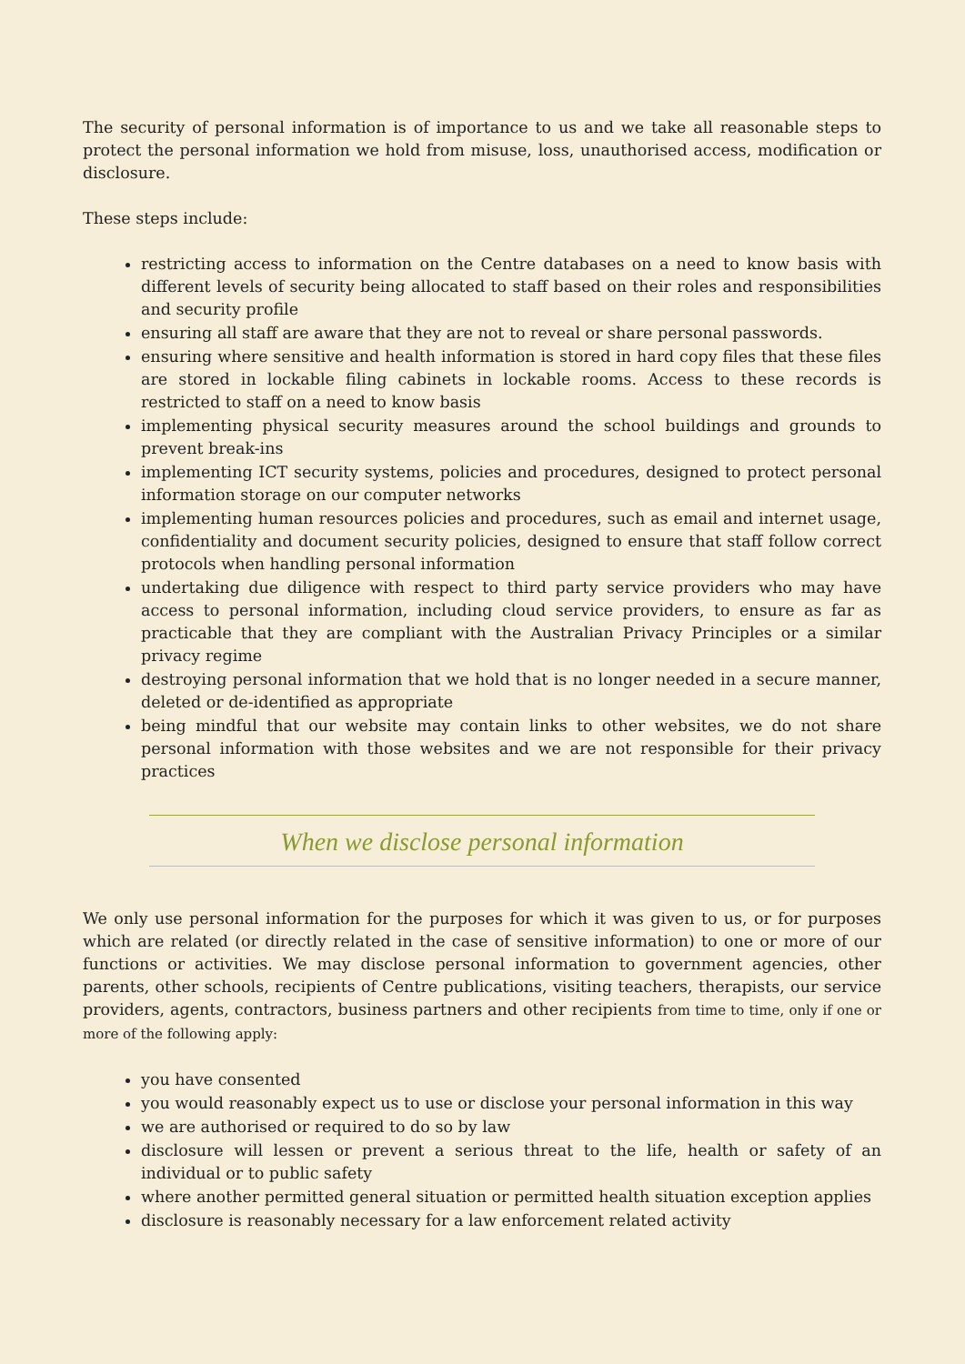The security of personal information is of importance to us and we take all reasonable steps to protect the personal information we hold from misuse, loss, unauthorised access, modification or disclosure.
These steps include:
restricting access to information on the Centre databases on a need to know basis with different levels of security being allocated to staff based on their roles and responsibilities and security profile
ensuring all staff are aware that they are not to reveal or share personal passwords.
ensuring where sensitive and health information is stored in hard copy files that these files are stored in lockable filing cabinets in lockable rooms. Access to these records is restricted to staff on a need to know basis
implementing physical security measures around the school buildings and grounds to prevent break-ins
implementing ICT security systems, policies and procedures, designed to protect personal information storage on our computer networks
implementing human resources policies and procedures, such as email and internet usage, confidentiality and document security policies, designed to ensure that staff follow correct protocols when handling personal information
undertaking due diligence with respect to third party service providers who may have access to personal information, including cloud service providers, to ensure as far as practicable that they are compliant with the Australian Privacy Principles or a similar privacy regime
destroying personal information that we hold that is no longer needed in a secure manner, deleted or de-identified as appropriate
being mindful that our website may contain links to other websites, we do not share personal information with those websites and we are not responsible for their privacy practices
When we disclose personal information
We only use personal information for the purposes for which it was given to us, or for purposes which are related (or directly related in the case of sensitive information) to one or more of our functions or activities. We may disclose personal information to government agencies, other parents, other schools, recipients of Centre publications, visiting teachers, therapists, our service providers, agents, contractors, business partners and other recipients from time to time, only if one or more of the following apply:
you have consented
you would reasonably expect us to use or disclose your personal information in this way
we are authorised or required to do so by law
disclosure will lessen or prevent a serious threat to the life, health or safety of an individual or to public safety
where another permitted general situation or permitted health situation exception applies
disclosure is reasonably necessary for a law enforcement related activity